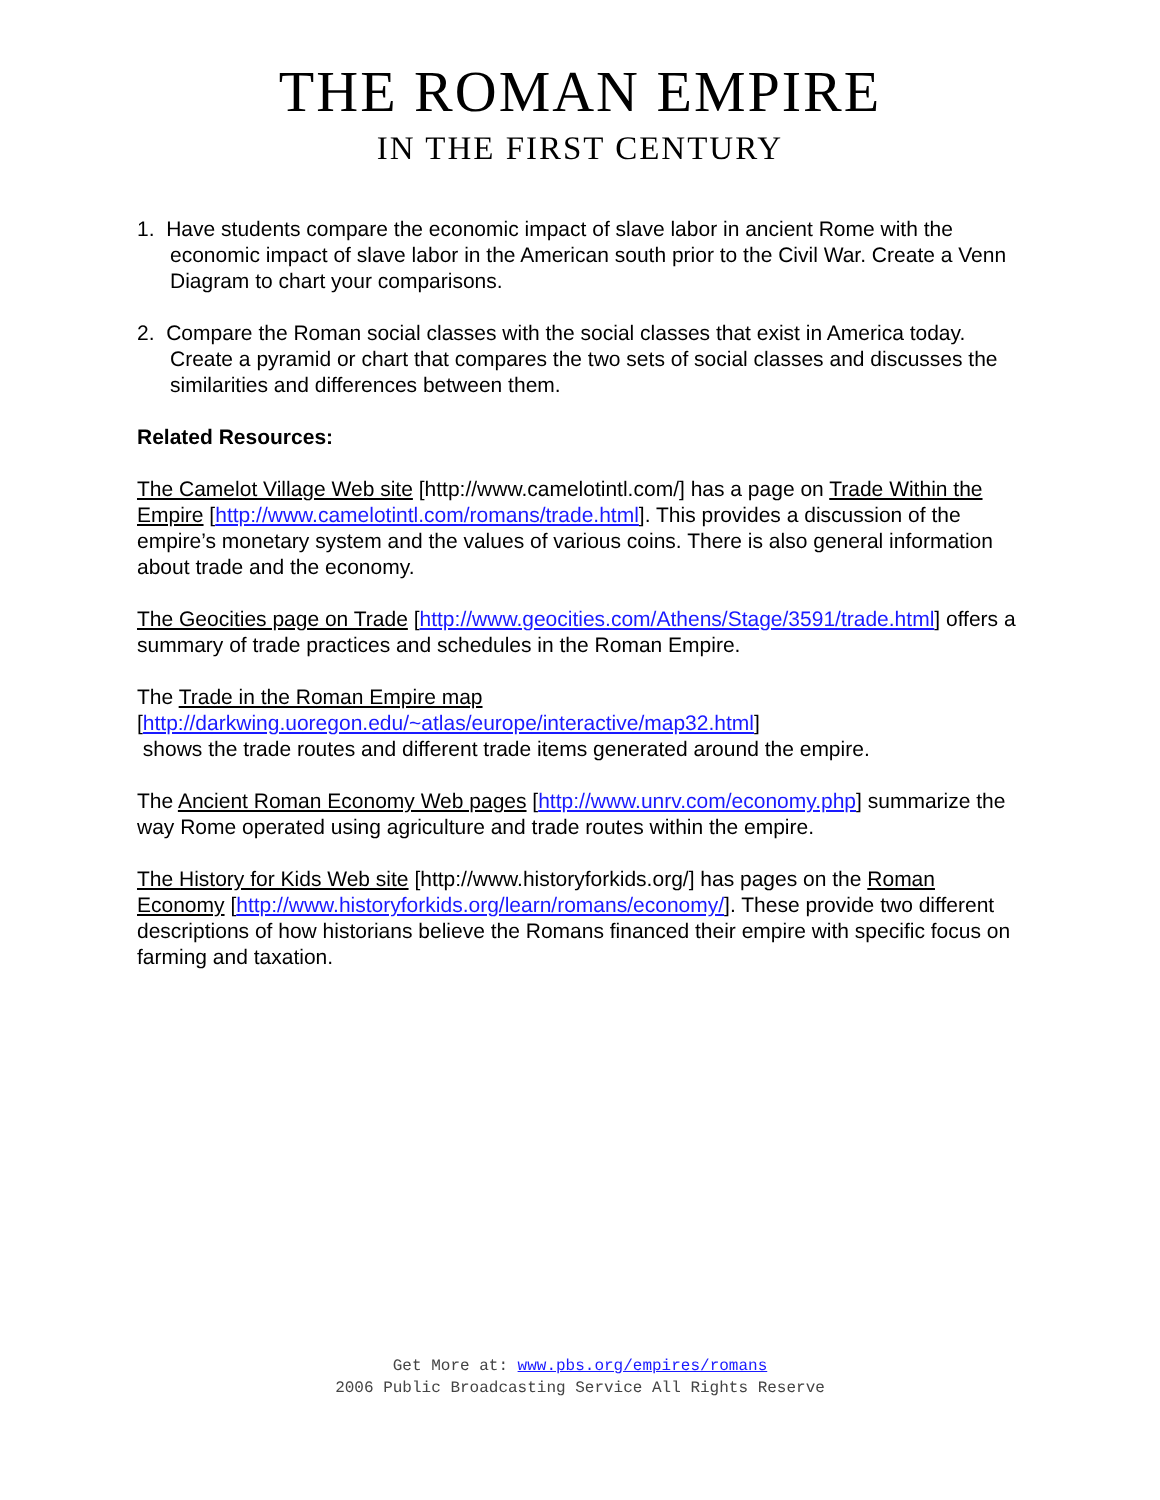THE ROMAN EMPIRE
IN THE FIRST CENTURY
1. Have students compare the economic impact of slave labor in ancient Rome with the economic impact of slave labor in the American south prior to the Civil War. Create a Venn Diagram to chart your comparisons.
2. Compare the Roman social classes with the social classes that exist in America today. Create a pyramid or chart that compares the two sets of social classes and discusses the similarities and differences between them.
Related Resources:
The Camelot Village Web site [http://www.camelotintl.com/] has a page on Trade Within the Empire [http://www.camelotintl.com/romans/trade.html]. This provides a discussion of the empire’s monetary system and the values of various coins. There is also general information about trade and the economy.
The Geocities page on Trade [http://www.geocities.com/Athens/Stage/3591/trade.html] offers a summary of trade practices and schedules in the Roman Empire.
The Trade in the Roman Empire map
[http://darkwing.uoregon.edu/~atlas/europe/interactive/map32.html]
shows the trade routes and different trade items generated around the empire.
The Ancient Roman Economy Web pages [http://www.unrv.com/economy.php] summarize the way Rome operated using agriculture and trade routes within the empire.
The History for Kids Web site [http://www.historyforkids.org/] has pages on the Roman Economy [http://www.historyforkids.org/learn/romans/economy/]. These provide two different descriptions of how historians believe the Romans financed their empire with specific focus on farming and taxation.
Get More at: www.pbs.org/empires/romans
2006 Public Broadcasting Service All Rights Reserve